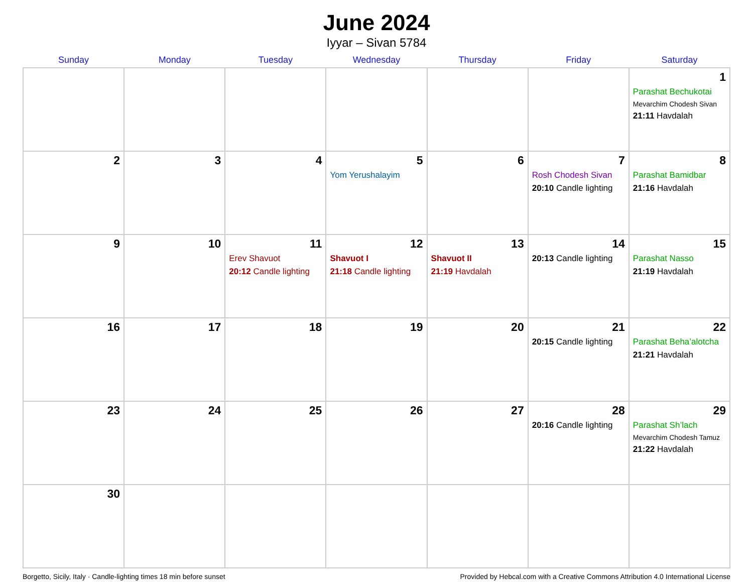June 2024
Iyyar – Sivan 5784
| Sunday | Monday | Tuesday | Wednesday | Thursday | Friday | Saturday |
| --- | --- | --- | --- | --- | --- | --- |
| | | | | | | 1 Parashat Bechukotai Mevarchim Chodesh Sivan 21:11 Havdalah |
| 2 | 3 | 4 | 5 Yom Yerushalayim | 6 | 7 Rosh Chodesh Sivan 20:10 Candle lighting | 8 Parashat Bamidbar 21:16 Havdalah |
| 9 | 10 | 11 Erev Shavuot 20:12 Candle lighting | 12 Shavuot I 21:18 Candle lighting | 13 Shavuot II 21:19 Havdalah | 14 20:13 Candle lighting | 15 Parashat Nasso 21:19 Havdalah |
| 16 | 17 | 18 | 19 | 20 | 21 20:15 Candle lighting | 22 Parashat Beha’alotcha 21:21 Havdalah |
| 23 | 24 | 25 | 26 | 27 | 28 20:16 Candle lighting | 29 Parashat Sh’lach Mevarchim Chodesh Tamuz 21:22 Havdalah |
| 30 | | | | | | |
Borgetto, Sicily, Italy · Candle-lighting times 18 min before sunset Provided by Hebcal.com with a Creative Commons Attribution 4.0 International License